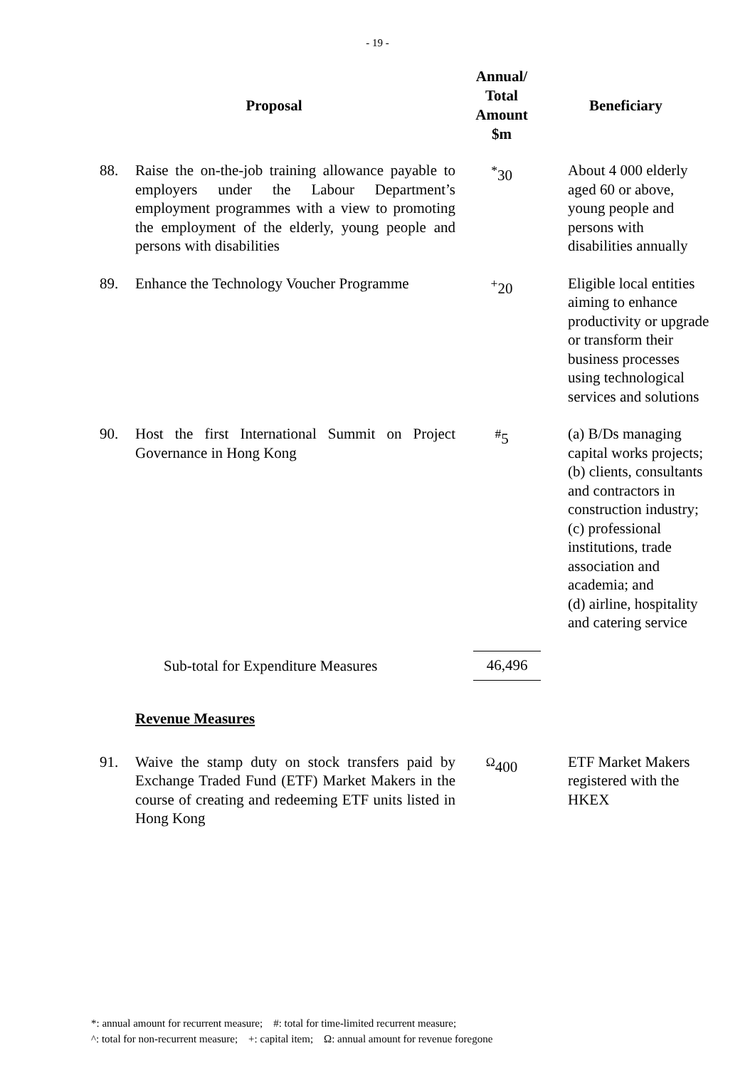- 19 -
| Proposal | | Annual/ Total Amount $m | Beneficiary |
| --- | --- | --- | --- |
| 88. | Raise the on-the-job training allowance payable to employers under the Labour Department’s employment programmes with a view to promoting the employment of the elderly, young people and persons with disabilities | <sup>*</sup> 30 | About 4 000 elderly aged 60 or above, young people and persons with disabilities annually |
| 89. | Enhance the Technology Voucher Programme | <sup>+</sup>20 | Eligible local entities aiming to enhance productivity or upgrade or transform their business processes using technological services and solutions |
| 90. | Host the first International Summit on Project Governance in Hong Kong | <sup>#</sup> 5 | (a) B/Ds managing capital works projects; (b) clients, consultants and contractors in construction industry; (c) professional institutions, trade association and academia; and (d) airline, hospitality and catering service |
| | Sub-total for Expenditure Measures | 46,496 | |
| | Revenue Measures | | |
| 91. | Waive the stamp duty on stock transfers paid by Exchange Traded Fund (ETF) Market Makers in the course of creating and redeeming ETF units listed in Hong Kong | <sup>Ω</sup>400 | ETF Market Makers registered with the HKEX |
*: annual amount for recurrent measure; #: total for time-limited recurrent measure;
^: total for non-recurrent measure; +: capital item; Ω: annual amount for revenue foregone